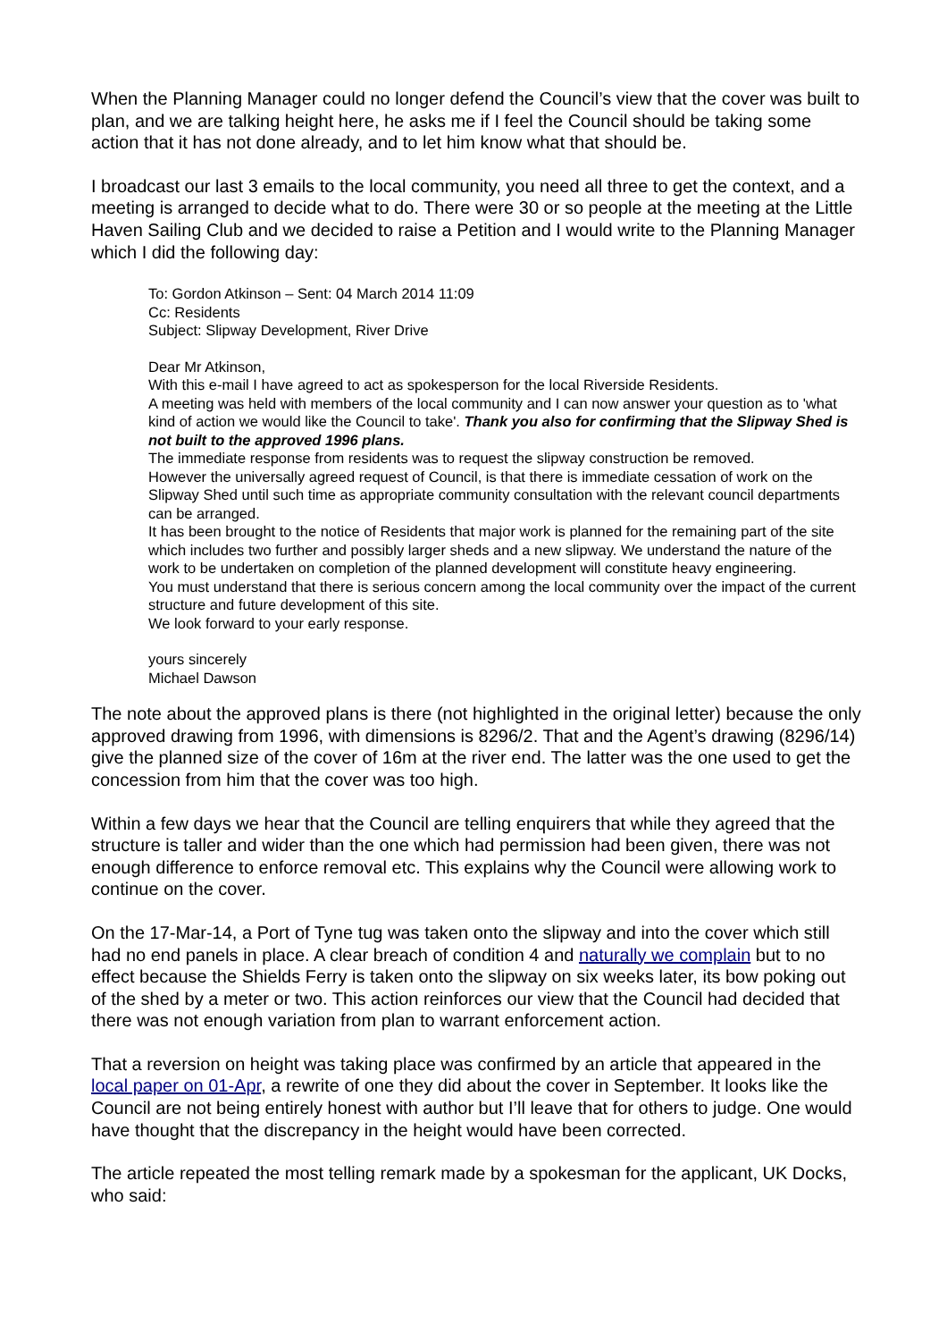When the Planning Manager could no longer defend the Council’s view that the cover was built to plan, and we are talking height here, he asks me if I feel the Council should be taking some action that it has not done already, and to let him know what that should be.
I broadcast our last 3 emails to the local community, you need all three to get the context, and a meeting is arranged to decide what to do. There were 30 or so people at the meeting at the Little Haven Sailing Club and we decided to raise a Petition and I would write to the Planning Manager which I did the following day:
To: Gordon Atkinson – Sent: 04 March 2014 11:09
Cc: Residents
Subject: Slipway Development, River Drive
Dear Mr Atkinson,
With this e-mail I have agreed to act as spokesperson for the local Riverside Residents.
A meeting was held with members of the local community and I can now answer your question as to 'what kind of action we would like the Council to take'. Thank you also for confirming that the Slipway Shed is not built to the approved 1996 plans.
The immediate response from residents was to request the slipway construction be removed.
However the universally agreed request of Council, is that there is immediate cessation of work on the Slipway Shed until such time as appropriate community consultation with the relevant council departments can be arranged.
It has been brought to the notice of Residents that major work is planned for the remaining part of the site which includes two further and possibly larger sheds and a new slipway. We understand the nature of the work to be undertaken on completion of the planned development will constitute heavy engineering.
You must understand that there is serious concern among the local community over the impact of the current structure and future development of this site.
We look forward to your early response.
yours sincerely
Michael Dawson
The note about the approved plans is there (not highlighted in the original letter) because the only approved drawing from 1996, with dimensions is 8296/2. That and the Agent’s drawing (8296/14) give the planned size of the cover of 16m at the river end. The latter was the one used to get the concession from him that the cover was too high.
Within a few days we hear that the Council are telling enquirers that while they agreed that the structure is taller and wider than the one which had permission had been given, there was not enough difference to enforce removal etc. This explains why the Council were allowing work to continue on the cover.
On the 17-Mar-14, a Port of Tyne tug was taken onto the slipway and into the cover which still had no end panels in place. A clear breach of condition 4 and naturally we complain but to no effect because the Shields Ferry is taken onto the slipway on six weeks later, its bow poking out of the shed by a meter or two. This action reinforces our view that the Council had decided that there was not enough variation from plan to warrant enforcement action.
That a reversion on height was taking place was confirmed by an article that appeared in the local paper on 01-Apr, a rewrite of one they did about the cover in September. It looks like the Council are not being entirely honest with author but I’ll leave that for others to judge. One would have thought that the discrepancy in the height would have been corrected.
The article repeated the most telling remark made by a spokesman for the applicant, UK Docks, who said: